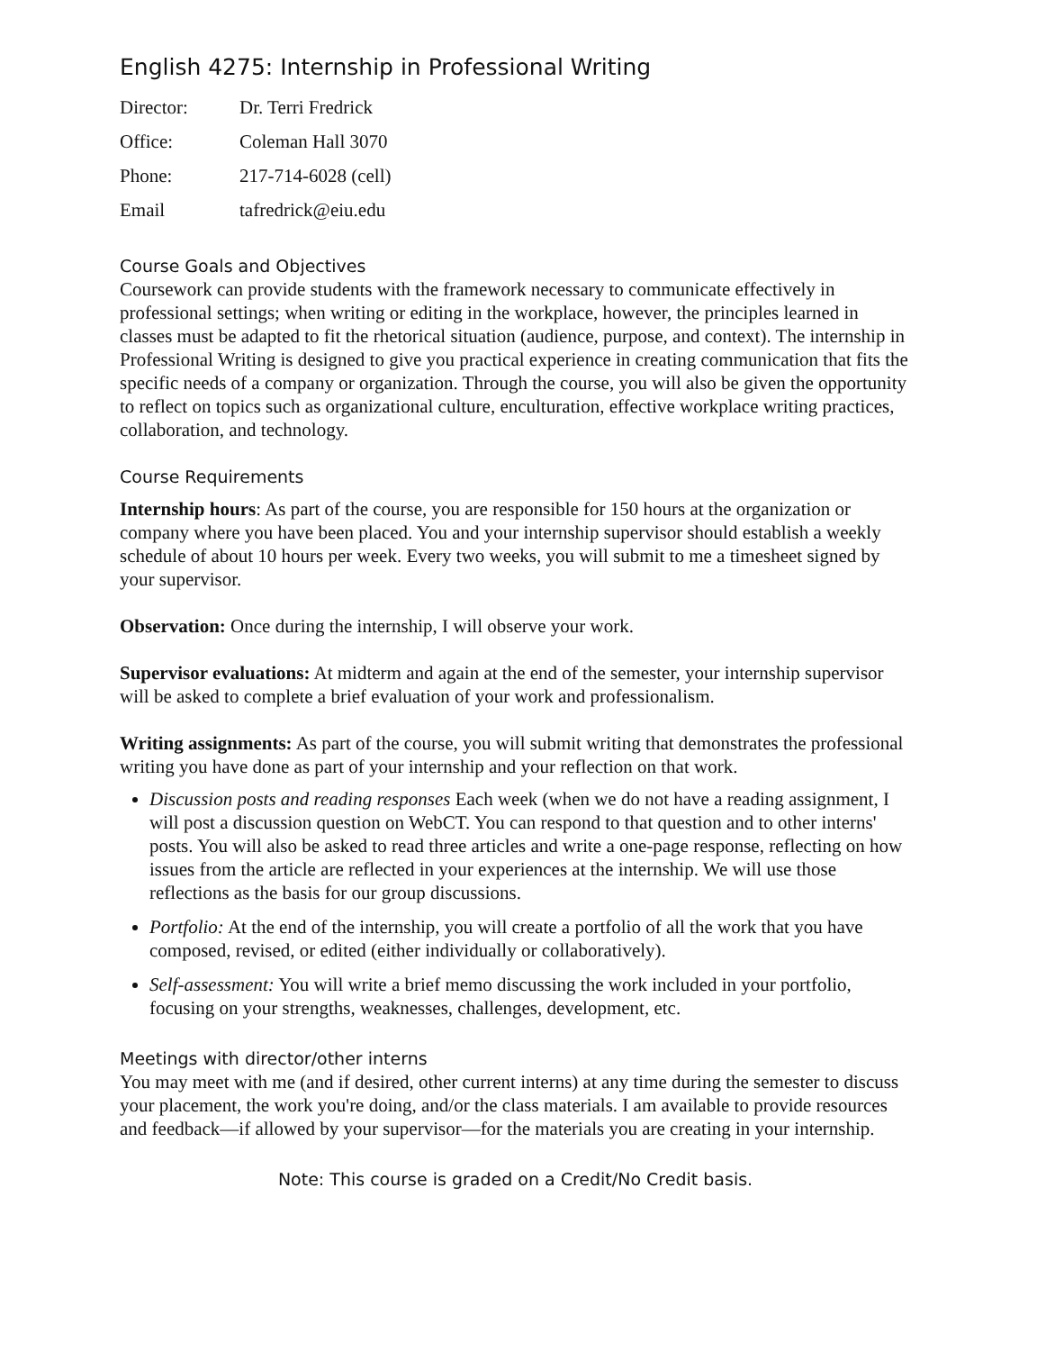English 4275: Internship in Professional Writing
| Director: | Dr. Terri Fredrick |
| Office: | Coleman Hall 3070 |
| Phone: | 217-714-6028 (cell) |
| Email | tafredrick@eiu.edu |
Course Goals and Objectives
Coursework can provide students with the framework necessary to communicate effectively in professional settings; when writing or editing in the workplace, however, the principles learned in classes must be adapted to fit the rhetorical situation (audience, purpose, and context). The internship in Professional Writing is designed to give you practical experience in creating communication that fits the specific needs of a company or organization. Through the course, you will also be given the opportunity to reflect on topics such as organizational culture, enculturation, effective workplace writing practices, collaboration, and technology.
Course Requirements
Internship hours: As part of the course, you are responsible for 150 hours at the organization or company where you have been placed. You and your internship supervisor should establish a weekly schedule of about 10 hours per week. Every two weeks, you will submit to me a timesheet signed by your supervisor.
Observation: Once during the internship, I will observe your work.
Supervisor evaluations: At midterm and again at the end of the semester, your internship supervisor will be asked to complete a brief evaluation of your work and professionalism.
Writing assignments: As part of the course, you will submit writing that demonstrates the professional writing you have done as part of your internship and your reflection on that work.
Discussion posts and reading responses Each week (when we do not have a reading assignment, I will post a discussion question on WebCT. You can respond to that question and to other interns' posts. You will also be asked to read three articles and write a one-page response, reflecting on how issues from the article are reflected in your experiences at the internship. We will use those reflections as the basis for our group discussions.
Portfolio: At the end of the internship, you will create a portfolio of all the work that you have composed, revised, or edited (either individually or collaboratively).
Self-assessment: You will write a brief memo discussing the work included in your portfolio, focusing on your strengths, weaknesses, challenges, development, etc.
Meetings with director/other interns
You may meet with me (and if desired, other current interns) at any time during the semester to discuss your placement, the work you're doing, and/or the class materials. I am available to provide resources and feedback—if allowed by your supervisor—for the materials you are creating in your internship.
Note: This course is graded on a Credit/No Credit basis.